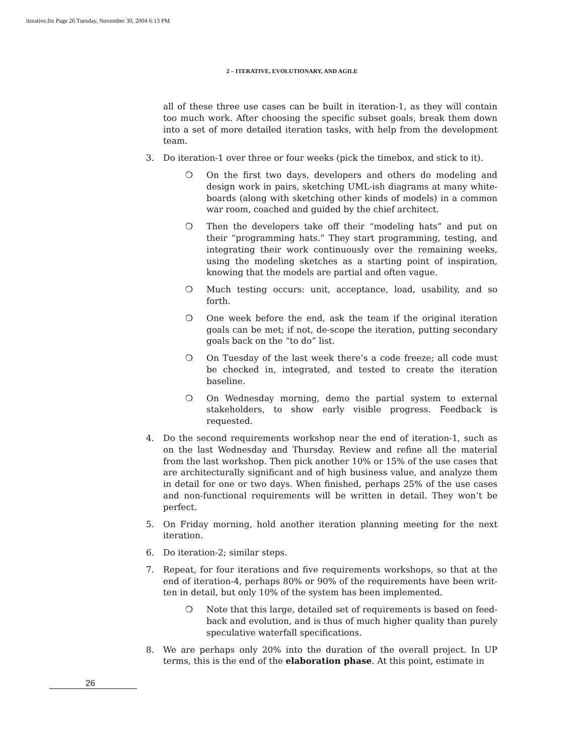iterative.fm Page 26 Tuesday, November 30, 2004 6:13 PM
2 – ITERATIVE, EVOLUTIONARY, AND AGILE
all of these three use cases can be built in iteration-1, as they will contain too much work. After choosing the specific subset goals, break them down into a set of more detailed iteration tasks, with help from the development team.
3. Do iteration-1 over three or four weeks (pick the timebox, and stick to it).
❍ On the first two days, developers and others do modeling and design work in pairs, sketching UML-ish diagrams at many white-boards (along with sketching other kinds of models) in a common war room, coached and guided by the chief architect.
❍ Then the developers take off their “modeling hats” and put on their “programming hats.” They start programming, testing, and integrating their work continuously over the remaining weeks, using the modeling sketches as a starting point of inspiration, knowing that the models are partial and often vague.
❍ Much testing occurs: unit, acceptance, load, usability, and so forth.
❍ One week before the end, ask the team if the original iteration goals can be met; if not, de-scope the iteration, putting secondary goals back on the “to do” list.
❍ On Tuesday of the last week there’s a code freeze; all code must be checked in, integrated, and tested to create the iteration baseline.
❍ On Wednesday morning, demo the partial system to external stakeholders, to show early visible progress. Feedback is requested.
4. Do the second requirements workshop near the end of iteration-1, such as on the last Wednesday and Thursday. Review and refine all the material from the last workshop. Then pick another 10% or 15% of the use cases that are architecturally significant and of high business value, and analyze them in detail for one or two days. When finished, perhaps 25% of the use cases and non-functional requirements will be written in detail. They won’t be perfect.
5. On Friday morning, hold another iteration planning meeting for the next iteration.
6. Do iteration-2; similar steps.
7. Repeat, for four iterations and five requirements workshops, so that at the end of iteration-4, perhaps 80% or 90% of the requirements have been writ-ten in detail, but only 10% of the system has been implemented.
❍ Note that this large, detailed set of requirements is based on feed-back and evolution, and is thus of much higher quality than purely speculative waterfall specifications.
8. We are perhaps only 20% into the duration of the overall project. In UP terms, this is the end of the elaboration phase. At this point, estimate in
26